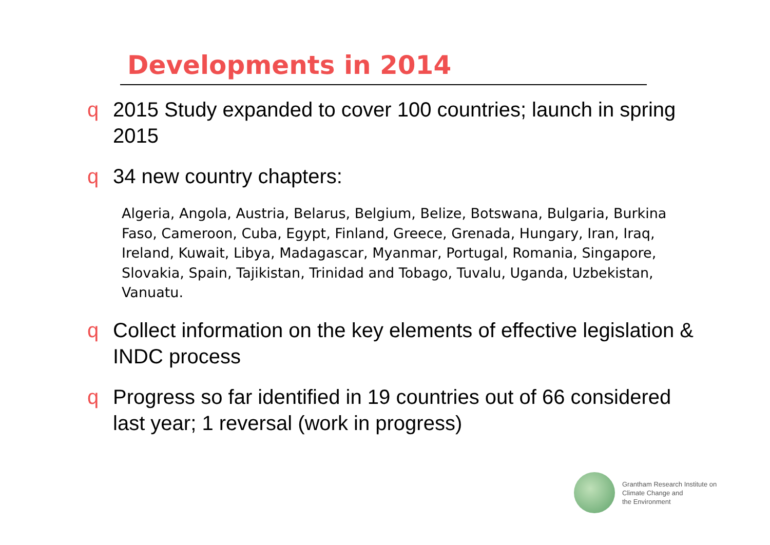Developments in 2014
q 2015 Study expanded to cover 100 countries; launch in spring 2015
q 34 new country chapters:
Algeria, Angola, Austria, Belarus, Belgium, Belize, Botswana, Bulgaria, Burkina Faso, Cameroon, Cuba, Egypt, Finland, Greece, Grenada, Hungary, Iran, Iraq, Ireland, Kuwait, Libya, Madagascar, Myanmar, Portugal, Romania, Singapore, Slovakia, Spain, Tajikistan, Trinidad and Tobago, Tuvalu, Uganda, Uzbekistan, Vanuatu.
q Collect information on the key elements of effective legislation & INDC process
q Progress so far identified in 19 countries out of 66 considered last year; 1 reversal (work in progress)
Grantham Research Institute on
Climate Change and
the Environment